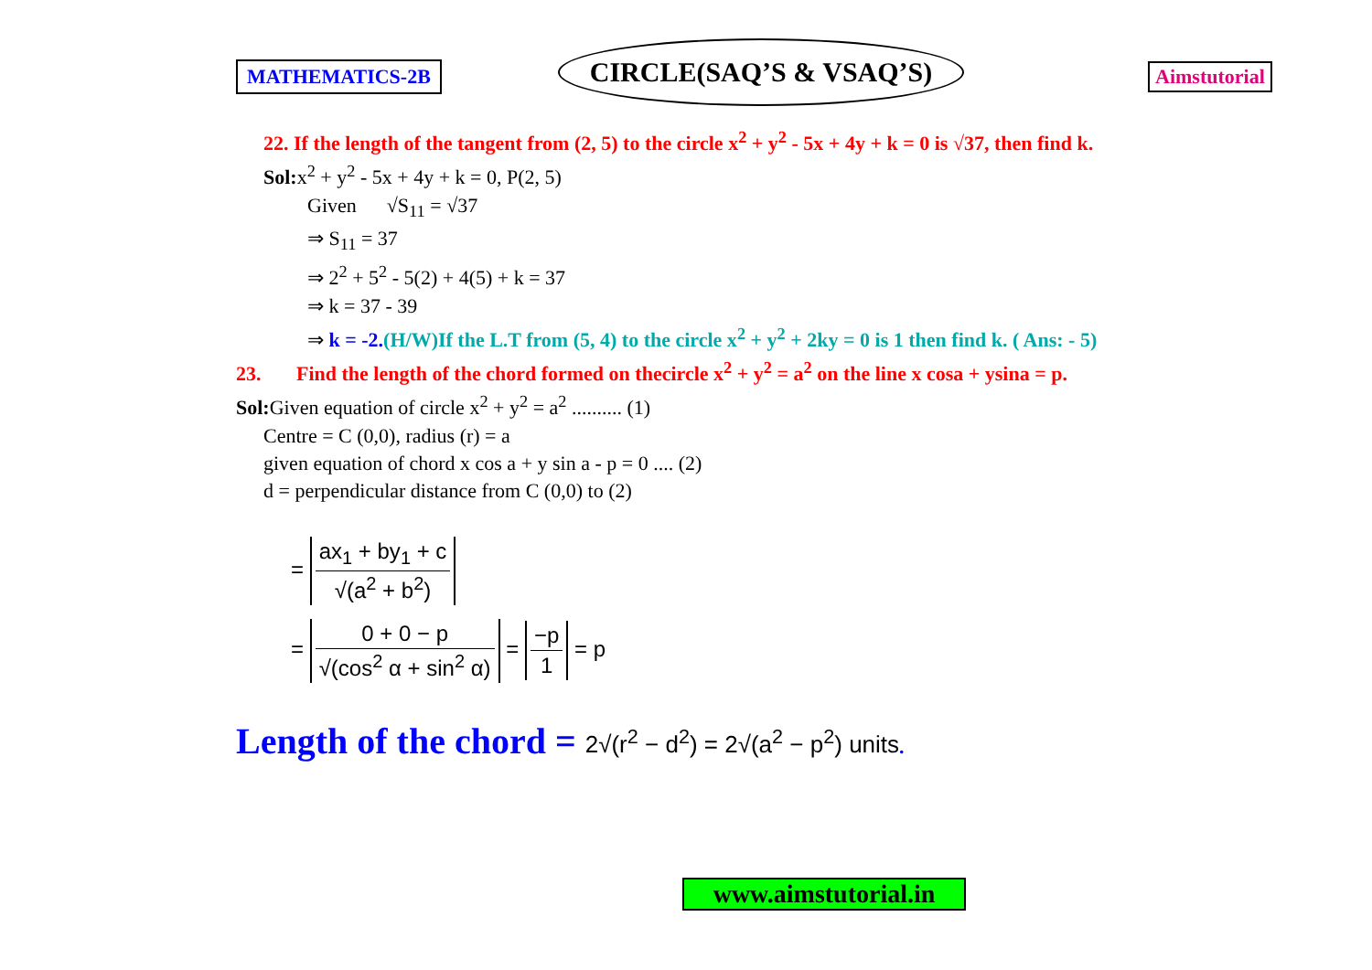MATHEMATICS-2B
CIRCLE(SAQ’S & VSAQ’S)
Aimstutorial
22. If the length of the tangent from (2, 5) to the circle x<sup>2</sup> + y<sup>2</sup> - 5x + 4y + k = 0 is √37, then find k.
Sol: x<sup>2</sup> + y<sup>2</sup> - 5x + 4y + k = 0, P(2, 5)
Given √S<sub>11</sub> = √37
⇒ S<sub>11</sub> = 37
⇒ 2<sup>2</sup> + 5<sup>2</sup> - 5(2) + 4(5) + k = 37
⇒ k = 37 - 39
⇒ k = -2.(H/W)If the L.T from (5, 4) to the circle x<sup>2</sup> + y<sup>2</sup> + 2ky = 0 is 1 then find k. ( Ans: - 5)
23. Find the length of the chord formed on thecircle x<sup>2</sup> + y<sup>2</sup> = a<sup>2</sup> on the line x cosa + ysina = p.
Sol: Given equation of circle x<sup>2</sup> + y<sup>2</sup> = a<sup>2</sup> .......... (1)
Centre = C (0,0), radius (r) = a
given equation of chord x cos a + y sin a - p = 0 .... (2)
d = perpendicular distance from C (0,0) to (2)
= ax<sub>1</sub> + by<sub>1</sub> + c √(a<sup>2</sup> + b<sup>2</sup>)
= 0 + 0 − p √(cos<sup>2</sup> α + sin<sup>2</sup> α) = −p 1 = p
Length of the chord = 2√(r<sup>2</sup> − d<sup>2</sup>) = 2√(a<sup>2</sup> − p<sup>2</sup>) units.
www.aimstutorial.in